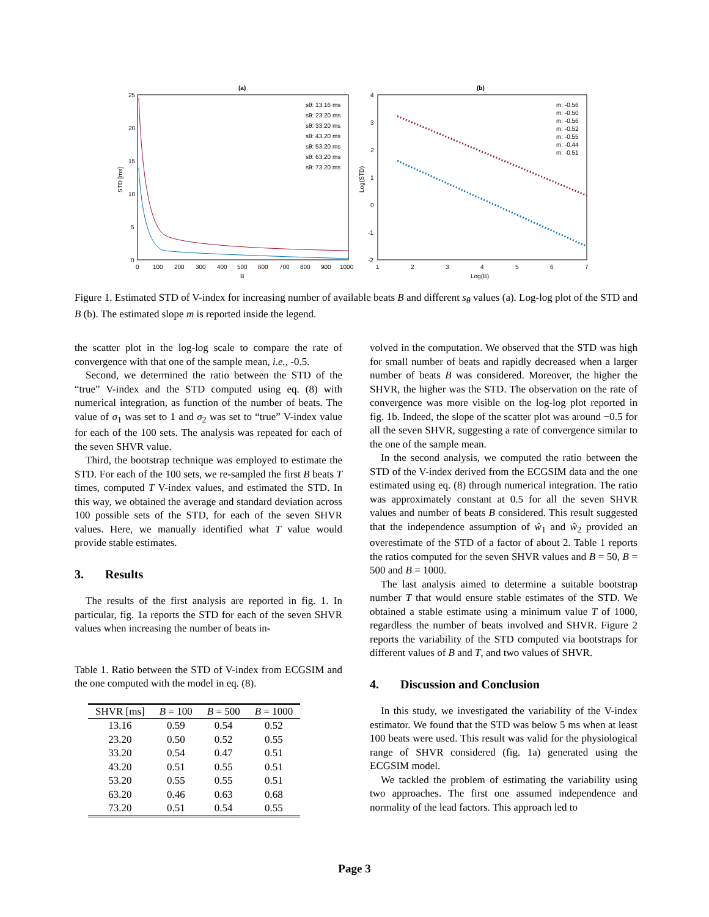(a)
25
20
15
10
5
0
0
100
200
300
400
500
600
700
800
900
1000
B
STD [ms]
sθ: 13.16 ms
sθ: 23.20 ms
sθ: 33.20 ms
sθ: 43.20 ms
sθ: 53.20 ms
sθ: 63.20 ms
sθ: 73.20 ms
(b)
4
3
2
1
0
-1
-2
1
2
3
4
5
6
7
Log(B)
Log(STD)
m: -0.56
m: -0.50
m: -0.56
m: -0.52
m: -0.55
m: -0.44
m: -0.51
Figure 1. Estimated STD of V-index for increasing number of available beats B and different s<sub>θ</sub> values (a). Log-log plot of the STD and B (b). The estimated slope m is reported inside the legend.
the scatter plot in the log-log scale to compare the rate of convergence with that one of the sample mean, i.e., -0.5.
Second, we determined the ratio between the STD of the “true” V-index and the STD computed using eq. (8) with numerical integration, as function of the number of beats. The value of σ<sub>1</sub> was set to 1 and σ<sub>2</sub> was set to “true” V-index value for each of the 100 sets. The analysis was repeated for each of the seven SHVR value.
Third, the bootstrap technique was employed to estimate the STD. For each of the 100 sets, we re-sampled the first B beats T times, computed T V-index values, and estimated the STD. In this way, we obtained the average and standard deviation across 100 possible sets of the STD, for each of the seven SHVR values. Here, we manually identified what T value would provide stable estimates.
3. Results
The results of the first analysis are reported in fig. 1. In particular, fig. 1a reports the STD for each of the seven SHVR values when increasing the number of beats in-
Table 1. Ratio between the STD of V-index from ECGSIM and the one computed with the model in eq. (8).
| SHVR [ms] | B = 100 | B = 500 | B = 1000 |
| --- | --- | --- | --- |
| 13.16 | 0.59 | 0.54 | 0.52 |
| 23.20 | 0.50 | 0.52 | 0.55 |
| 33.20 | 0.54 | 0.47 | 0.51 |
| 43.20 | 0.51 | 0.55 | 0.51 |
| 53.20 | 0.55 | 0.55 | 0.51 |
| 63.20 | 0.46 | 0.63 | 0.68 |
| 73.20 | 0.51 | 0.54 | 0.55 |
volved in the computation. We observed that the STD was high for small number of beats and rapidly decreased when a larger number of beats B was considered. Moreover, the higher the SHVR, the higher was the STD. The observation on the rate of convergence was more visible on the log-log plot reported in fig. 1b. Indeed, the slope of the scatter plot was around −0.5 for all the seven SHVR, suggesting a rate of convergence similar to the one of the sample mean.
In the second analysis, we computed the ratio between the STD of the V-index derived from the ECGSIM data and the one estimated using eq. (8) through numerical integration. The ratio was approximately constant at 0.5 for all the seven SHVR values and number of beats B considered. This result suggested that the independence assumption of ŵ<sub>1</sub> and ŵ<sub>2</sub> provided an overestimate of the STD of a factor of about 2. Table 1 reports the ratios computed for the seven SHVR values and B = 50, B = 500 and B = 1000.
The last analysis aimed to determine a suitable bootstrap number T that would ensure stable estimates of the STD. We obtained a stable estimate using a minimum value T of 1000, regardless the number of beats involved and SHVR. Figure 2 reports the variability of the STD computed via bootstraps for different values of B and T, and two values of SHVR.
4. Discussion and Conclusion
In this study, we investigated the variability of the V-index estimator. We found that the STD was below 5 ms when at least 100 beats were used. This result was valid for the physiological range of SHVR considered (fig. 1a) generated using the ECGSIM model.
We tackled the problem of estimating the variability using two approaches. The first one assumed independence and normality of the lead factors. This approach led to
Page 3